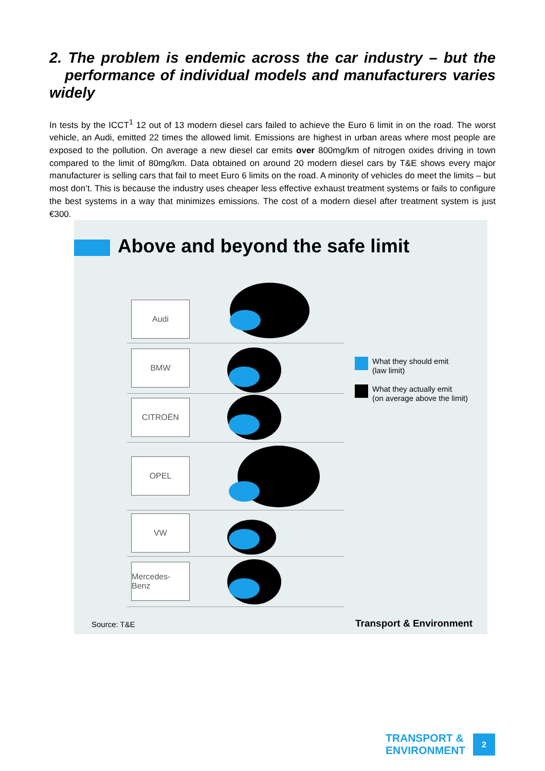2. The problem is endemic across the car industry – but the performance of individual models and manufacturers varies widely
In tests by the ICCT<sup>1</sup> 12 out of 13 modern diesel cars failed to achieve the Euro 6 limit in on the road. The worst vehicle, an Audi, emitted 22 times the allowed limit. Emissions are highest in urban areas where most people are exposed to the pollution. On average a new diesel car emits over 800mg/km of nitrogen oxides driving in town compared to the limit of 80mg/km. Data obtained on around 20 modern diesel cars by T&E shows every major manufacturer is selling cars that fail to meet Euro 6 limits on the road. A minority of vehicles do meet the limits – but most don’t. This is because the industry uses cheaper less effective exhaust treatment systems or fails to configure the best systems in a way that minimizes emissions. The cost of a modern diesel after treatment system is just €300.
Above and beyond the safe limit
Audi
BMW
CITROËN
OPEL
VW
Mercedes-Benz
What they should emit
(law limit)
What they actually emit
(on average above the limit)
Source: T&E Transport & Environment
TRANSPORT &
ENVIRONMENT
2